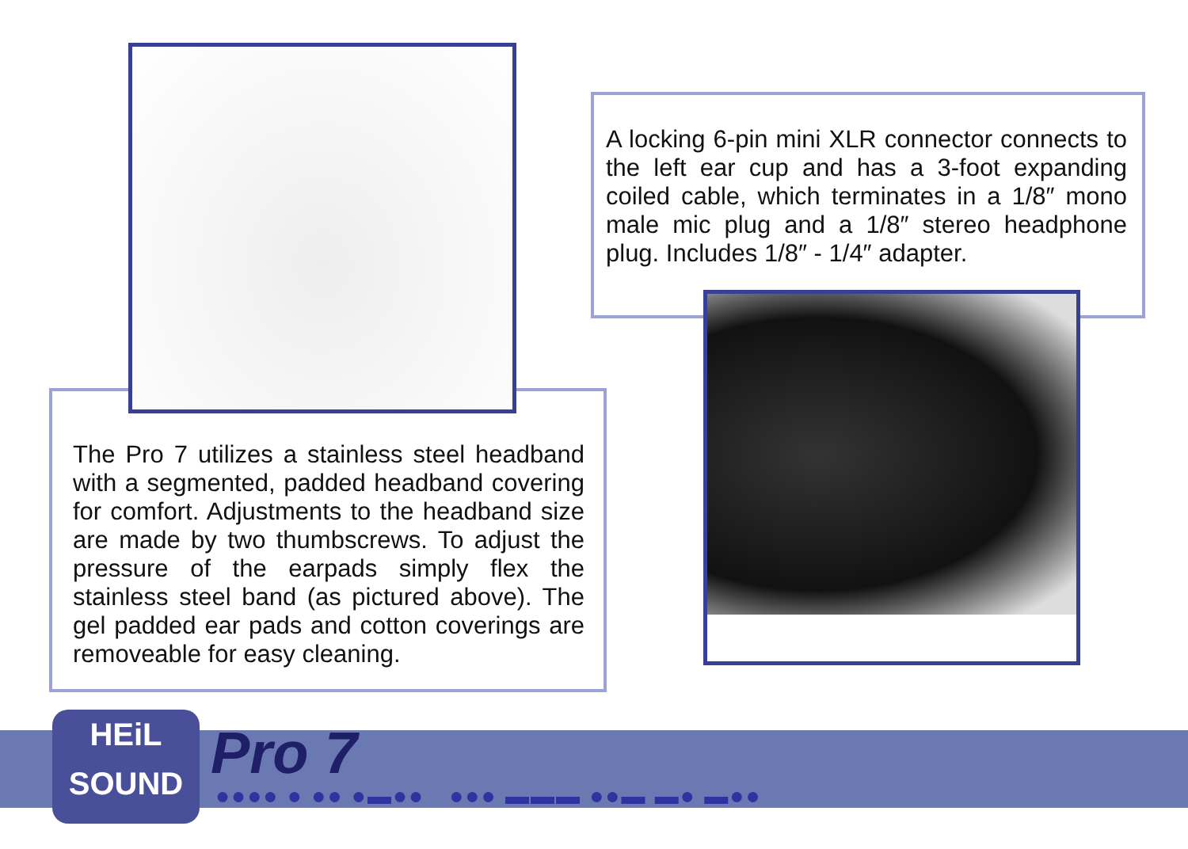A locking 6-pin mini XLR connector connects to the left ear cup and has a 3-foot expanding coiled cable, which terminates in a 1/8″ mono male mic plug and a 1/8″ stereo headphone plug. Includes 1/8″ - 1/4″ adapter.
The Pro 7 utilizes a stainless steel headband with a segmented, padded headband covering for comfort. Adjustments to the headband size are made by two thumbscrews. To adjust the pressure of the earpads simply flex the stainless steel band (as pictured above). The gel padded ear pads and cotton coverings are removeable for easy cleaning.
HEiL
SOUND
Pro 7
●●●● ● ●● ●▬●● ●●● ▬▬▬ ●●▬ ▬● ▬●●